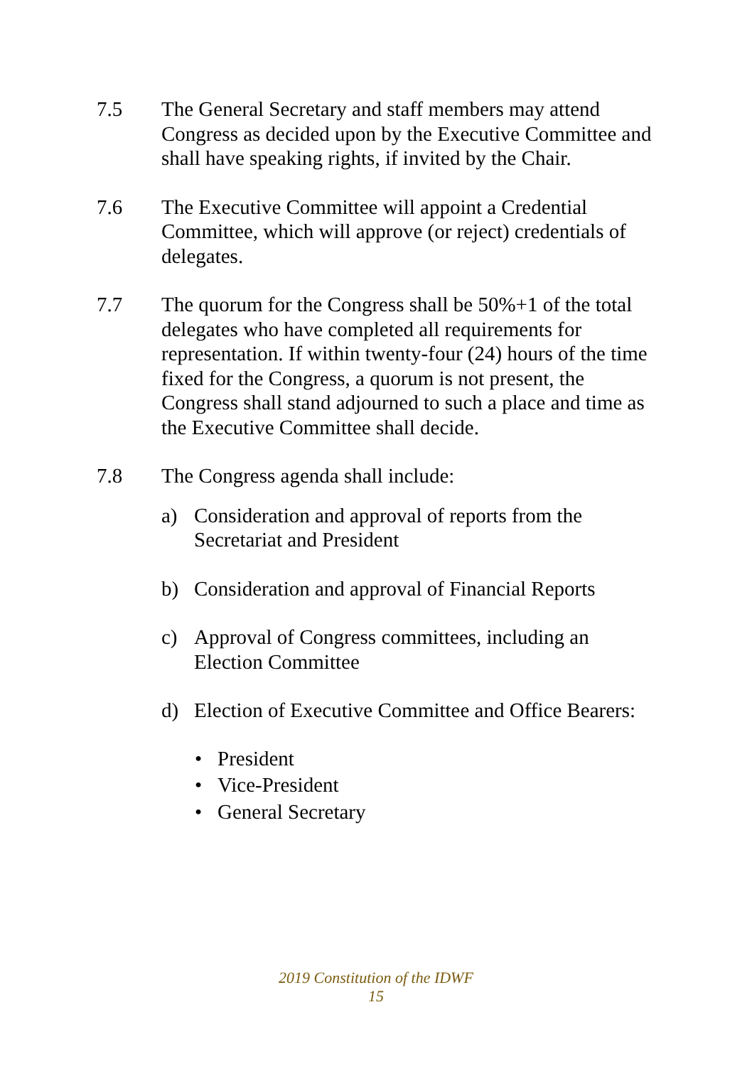7.5 The General Secretary and staff members may attend Congress as decided upon by the Executive Committee and shall have speaking rights, if invited by the Chair.
7.6 The Executive Committee will appoint a Credential Committee, which will approve (or reject) credentials of delegates.
7.7 The quorum for the Congress shall be 50%+1 of the total delegates who have completed all requirements for representation. If within twenty-four (24) hours of the time fixed for the Congress, a quorum is not present, the Congress shall stand adjourned to such a place and time as the Executive Committee shall decide.
7.8 The Congress agenda shall include:
a) Consideration and approval of reports from the
Secretariat and President
b) Consideration and approval of Financial Reports
c) Approval of Congress committees, including an
Election Committee
d) Election of Executive Committee and Office Bearers:
President
Vice-President
General Secretary
2019 Constitution of the IDWF
15